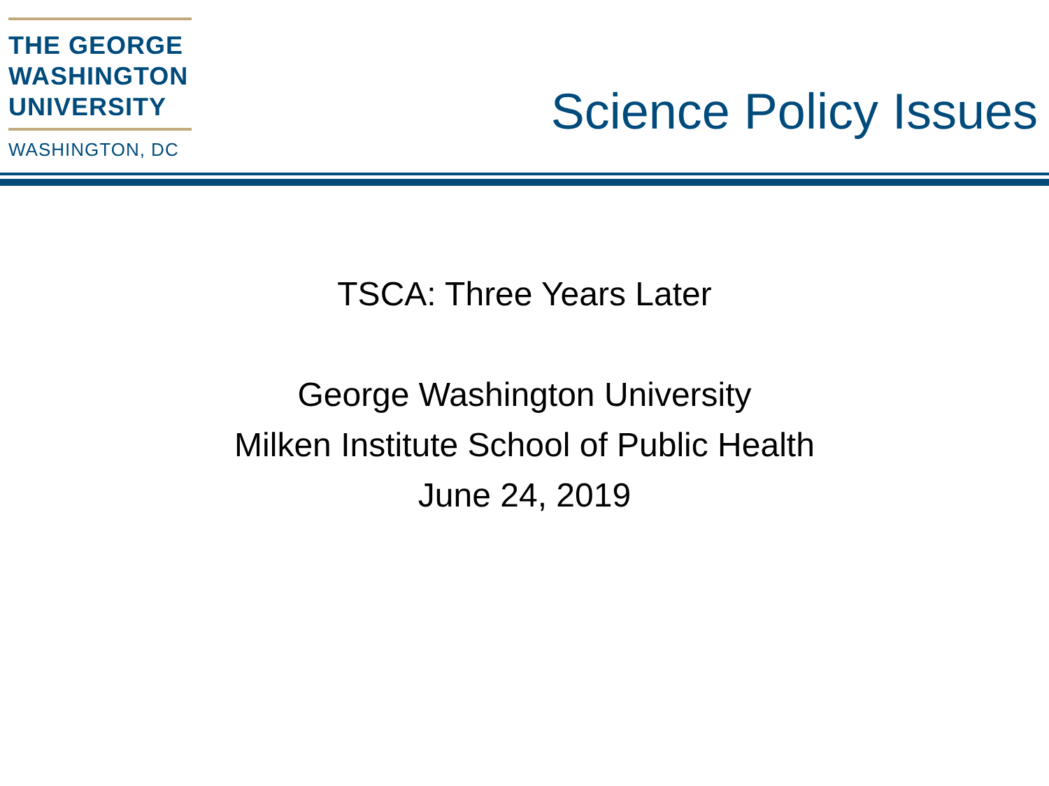THE GEORGE
WASHINGTON
UNIVERSITY
WASHINGTON, DC
Science Policy Issues
TSCA: Three Years Later
George Washington University
Milken Institute School of Public Health
June 24, 2019